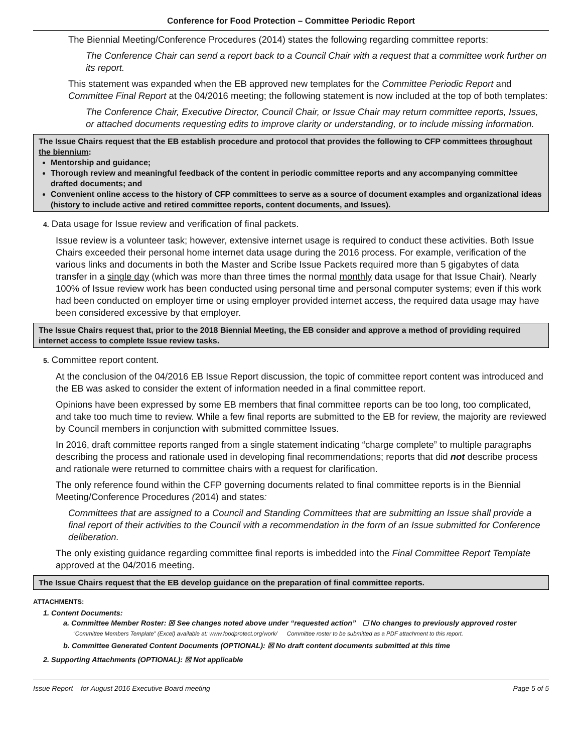Conference for Food Protection – Committee Periodic Report
The Biennial Meeting/Conference Procedures (2014) states the following regarding committee reports:
The Conference Chair can send a report back to a Council Chair with a request that a committee work further on its report.
This statement was expanded when the EB approved new templates for the Committee Periodic Report and Committee Final Report at the 04/2016 meeting; the following statement is now included at the top of both templates:
The Conference Chair, Executive Director, Council Chair, or Issue Chair may return committee reports, Issues, or attached documents requesting edits to improve clarity or understanding, or to include missing information.
The Issue Chairs request that the EB establish procedure and protocol that provides the following to CFP committees throughout the biennium:
Mentorship and guidance;
Thorough review and meaningful feedback of the content in periodic committee reports and any accompanying committee drafted documents; and
Convenient online access to the history of CFP committees to serve as a source of document examples and organizational ideas (history to include active and retired committee reports, content documents, and Issues).
4. Data usage for Issue review and verification of final packets.
Issue review is a volunteer task; however, extensive internet usage is required to conduct these activities. Both Issue Chairs exceeded their personal home internet data usage during the 2016 process. For example, verification of the various links and documents in both the Master and Scribe Issue Packets required more than 5 gigabytes of data transfer in a single day (which was more than three times the normal monthly data usage for that Issue Chair). Nearly 100% of Issue review work has been conducted using personal time and personal computer systems; even if this work had been conducted on employer time or using employer provided internet access, the required data usage may have been considered excessive by that employer.
The Issue Chairs request that, prior to the 2018 Biennial Meeting, the EB consider and approve a method of providing required internet access to complete Issue review tasks.
5. Committee report content.
At the conclusion of the 04/2016 EB Issue Report discussion, the topic of committee report content was introduced and the EB was asked to consider the extent of information needed in a final committee report.
Opinions have been expressed by some EB members that final committee reports can be too long, too complicated, and take too much time to review. While a few final reports are submitted to the EB for review, the majority are reviewed by Council members in conjunction with submitted committee Issues.
In 2016, draft committee reports ranged from a single statement indicating “charge complete” to multiple paragraphs describing the process and rationale used in developing final recommendations; reports that did not describe process and rationale were returned to committee chairs with a request for clarification.
The only reference found within the CFP governing documents related to final committee reports is in the Biennial Meeting/Conference Procedures (2014) and states:
Committees that are assigned to a Council and Standing Committees that are submitting an Issue shall provide a final report of their activities to the Council with a recommendation in the form of an Issue submitted for Conference deliberation.
The only existing guidance regarding committee final reports is imbedded into the Final Committee Report Template approved at the 04/2016 meeting.
The Issue Chairs request that the EB develop guidance on the preparation of final committee reports.
ATTACHMENTS:
1. Content Documents:
a. Committee Member Roster: ☒ See changes noted above under “requested action” ☐ No changes to previously approved roster
“Committee Members Template” (Excel) available at: www.foodprotect.org/work/ Committee roster to be submitted as a PDF attachment to this report.
b. Committee Generated Content Documents (OPTIONAL): ☒ No draft content documents submitted at this time
2. Supporting Attachments (OPTIONAL): ☒ Not applicable
Issue Report – for August 2016 Executive Board meeting Page 5 of 5